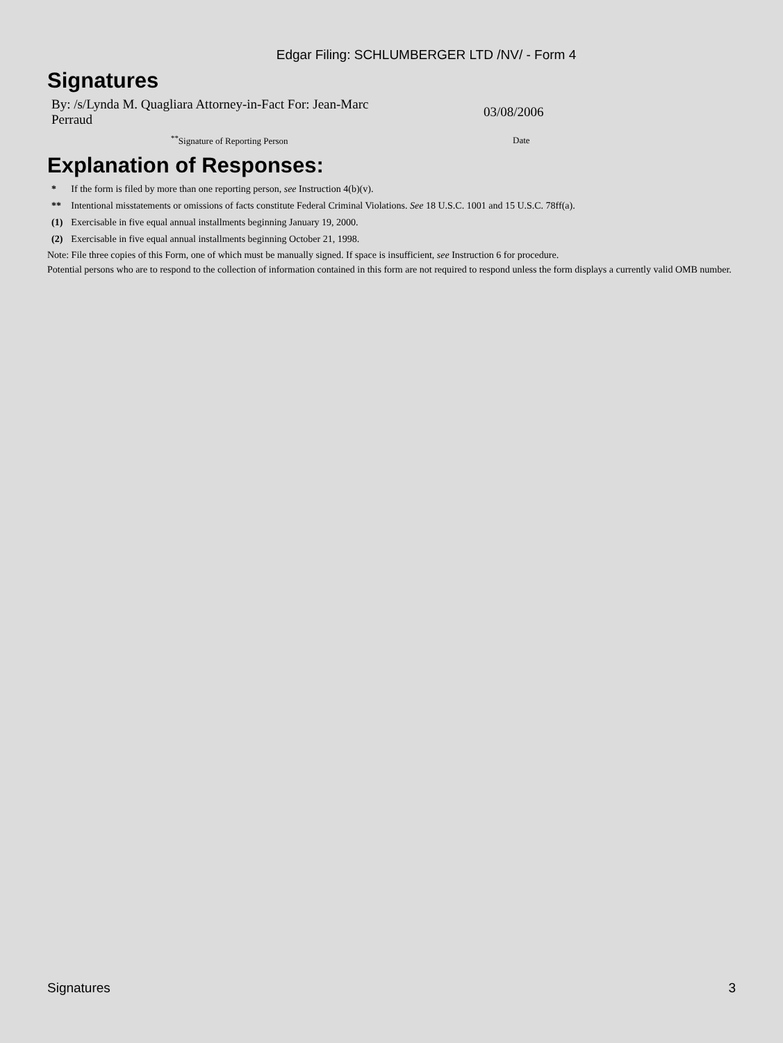Edgar Filing: SCHLUMBERGER LTD /NV/ - Form 4
Signatures
| By: /s/Lynda M. Quagliara Attorney-in-Fact For: Jean-Marc Perraud | 03/08/2006 |
| | <sup>**</sup> Signature of Reporting Person | Date |
Explanation of Responses:
| * | If the form is filed by more than one reporting person, see Instruction 4(b)(v). |
| ** | Intentional misstatements or omissions of facts constitute Federal Criminal Violations. See 18 U.S.C. 1001 and 15 U.S.C. 78ff(a). |
| (1) | Exercisable in five equal annual installments beginning January 19, 2000. |
| (2) | Exercisable in five equal annual installments beginning October 21, 1998. |
Note: File three copies of this Form, one of which must be manually signed. If space is insufficient, see Instruction 6 for procedure.
Potential persons who are to respond to the collection of information contained in this form are not required to respond unless the form displays a currently valid OMB number.
Signatures 3